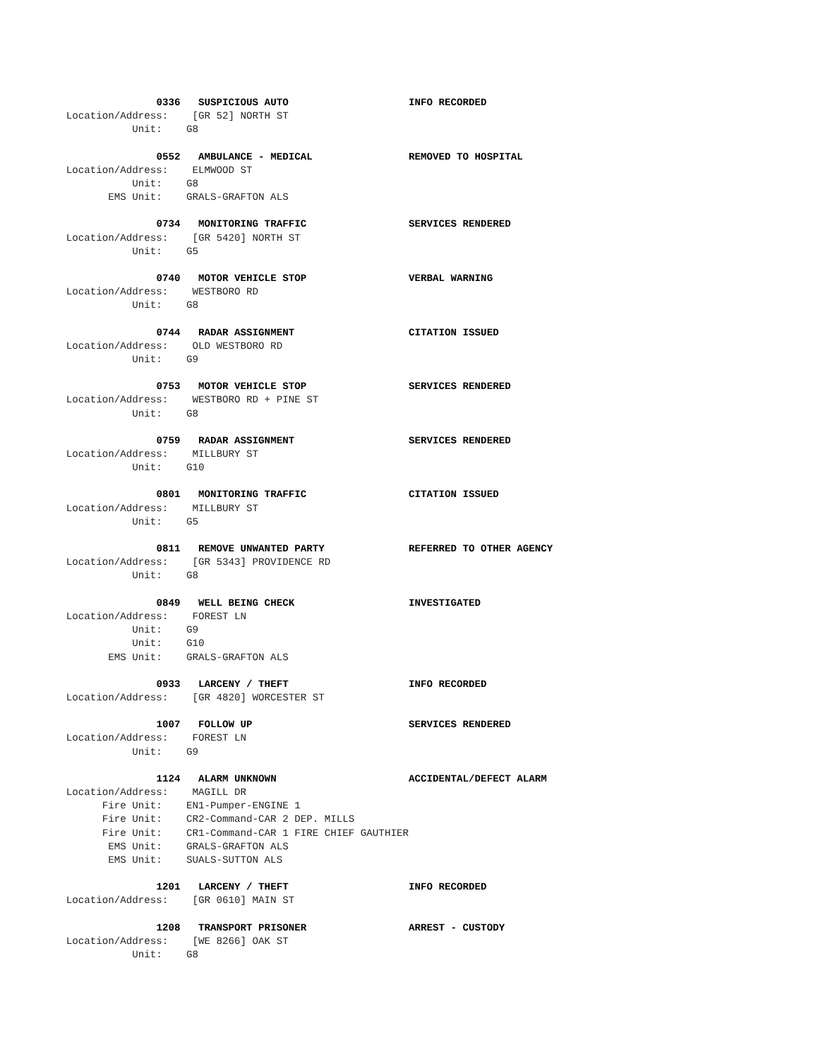0336   SUSPICIOUS AUTO                    INFO RECORDED
           Location/Address:    [GR 52] NORTH ST
                      Unit:    G8
                          0552   AMBULANCE - MEDICAL                REMOVED TO HOSPITAL
           Location/Address:    ELMWOOD ST
                      Unit:    G8
                  EMS Unit:    GRALS-GRAFTON ALS
                          0734   MONITORING TRAFFIC                 SERVICES RENDERED
           Location/Address:    [GR 5420] NORTH ST
                      Unit:    G5
                          0740   MOTOR VEHICLE STOP                 VERBAL WARNING
           Location/Address:    WESTBORO RD
                      Unit:    G8
                          0744   RADAR ASSIGNMENT                   CITATION ISSUED
           Location/Address:    OLD WESTBORO RD
                      Unit:    G9
                          0753   MOTOR VEHICLE STOP                 SERVICES RENDERED
           Location/Address:    WESTBORO RD + PINE ST
                      Unit:    G8
                          0759   RADAR ASSIGNMENT                   SERVICES RENDERED
           Location/Address:    MILLBURY ST
                      Unit:    G10
                          0801   MONITORING TRAFFIC                 CITATION ISSUED
           Location/Address:    MILLBURY ST
                      Unit:    G5
                          0811   REMOVE UNWANTED PARTY              REFERRED TO OTHER AGENCY
           Location/Address:    [GR 5343] PROVIDENCE RD
                      Unit:    G8
                          0849   WELL BEING CHECK                   INVESTIGATED
           Location/Address:    FOREST LN
                      Unit:    G9
                      Unit:    G10
                  EMS Unit:    GRALS-GRAFTON ALS
                          0933   LARCENY / THEFT                    INFO RECORDED
           Location/Address:    [GR 4820] WORCESTER ST
                          1007   FOLLOW UP                          SERVICES RENDERED
           Location/Address:    FOREST LN
                      Unit:    G9
                          1124   ALARM UNKNOWN                      ACCIDENTAL/DEFECT ALARM
           Location/Address:    MAGILL DR
                 Fire Unit:    EN1-Pumper-ENGINE 1
                 Fire Unit:    CR2-Command-CAR 2 DEP. MILLS
                 Fire Unit:    CR1-Command-CAR 1 FIRE CHIEF GAUTHIER
                  EMS Unit:    GRALS-GRAFTON ALS
                  EMS Unit:    SUALS-SUTTON ALS
                          1201   LARCENY / THEFT                    INFO RECORDED
           Location/Address:    [GR 0610] MAIN ST
                          1208   TRANSPORT PRISONER                 ARREST - CUSTODY
           Location/Address:    [WE 8266] OAK ST
                      Unit:    G8